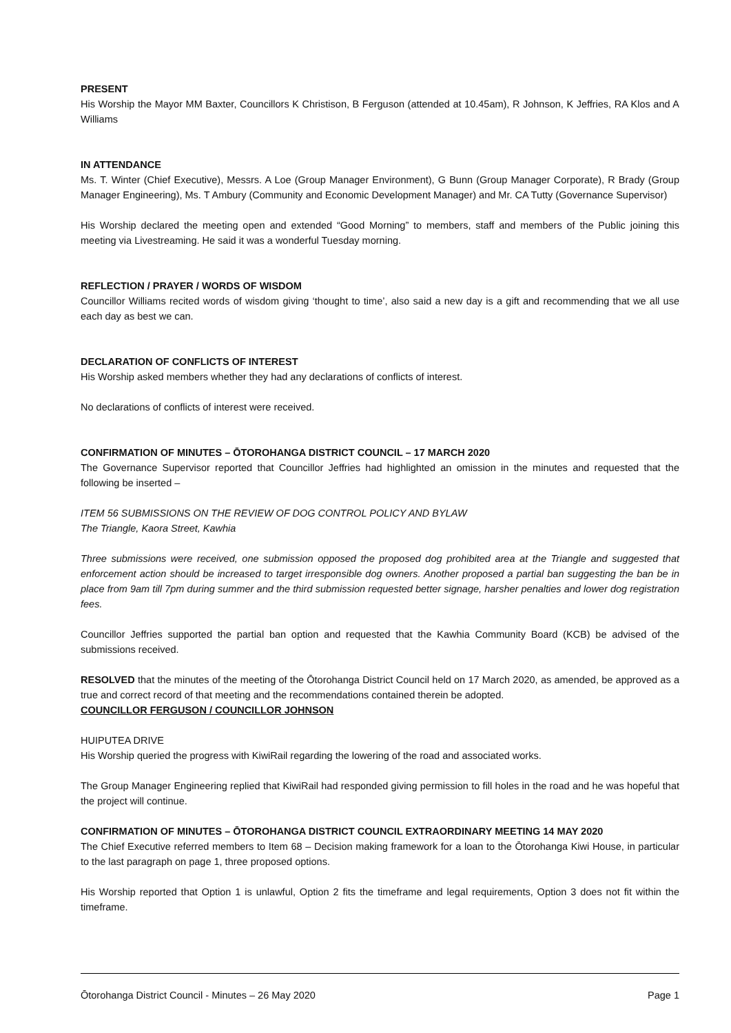PRESENT
His Worship the Mayor MM Baxter, Councillors K Christison, B Ferguson (attended at 10.45am), R Johnson, K Jeffries, RA Klos and A Williams
IN ATTENDANCE
Ms. T. Winter (Chief Executive), Messrs. A Loe (Group Manager Environment), G Bunn (Group Manager Corporate), R Brady (Group Manager Engineering), Ms. T Ambury (Community and Economic Development Manager) and Mr. CA Tutty (Governance Supervisor)
His Worship declared the meeting open and extended “Good Morning” to members, staff and members of the Public joining this meeting via Livestreaming. He said it was a wonderful Tuesday morning.
REFLECTION / PRAYER / WORDS OF WISDOM
Councillor Williams recited words of wisdom giving ‘thought to time’, also said a new day is a gift and recommending that we all use each day as best we can.
DECLARATION OF CONFLICTS OF INTEREST
His Worship asked members whether they had any declarations of conflicts of interest.
No declarations of conflicts of interest were received.
CONFIRMATION OF MINUTES – ŌTOROHANGA DISTRICT COUNCIL – 17 MARCH 2020
The Governance Supervisor reported that Councillor Jeffries had highlighted an omission in the minutes and requested that the following be inserted –
ITEM 56 SUBMISSIONS ON THE REVIEW OF DOG CONTROL POLICY AND BYLAW
The Triangle, Kaora Street, Kawhia
Three submissions were received, one submission opposed the proposed dog prohibited area at the Triangle and suggested that enforcement action should be increased to target irresponsible dog owners. Another proposed a partial ban suggesting the ban be in place from 9am till 7pm during summer and the third submission requested better signage, harsher penalties and lower dog registration fees.
Councillor Jeffries supported the partial ban option and requested that the Kawhia Community Board (KCB) be advised of the submissions received.
RESOLVED that the minutes of the meeting of the Ōtorohanga District Council held on 17 March 2020, as amended, be approved as a true and correct record of that meeting and the recommendations contained therein be adopted.
COUNCILLOR FERGUSON / COUNCILLOR JOHNSON
HUIPUTEA DRIVE
His Worship queried the progress with KiwiRail regarding the lowering of the road and associated works.
The Group Manager Engineering replied that KiwiRail had responded giving permission to fill holes in the road and he was hopeful that the project will continue.
CONFIRMATION OF MINUTES – ŌTOROHANGA DISTRICT COUNCIL EXTRAORDINARY MEETING 14 MAY 2020
The Chief Executive referred members to Item 68 – Decision making framework for a loan to the Ōtorohanga Kiwi House, in particular to the last paragraph on page 1, three proposed options.
His Worship reported that Option 1 is unlawful, Option 2 fits the timeframe and legal requirements, Option 3 does not fit within the timeframe.
Ōtorohanga District Council - Minutes – 26 May 2020 Page 1